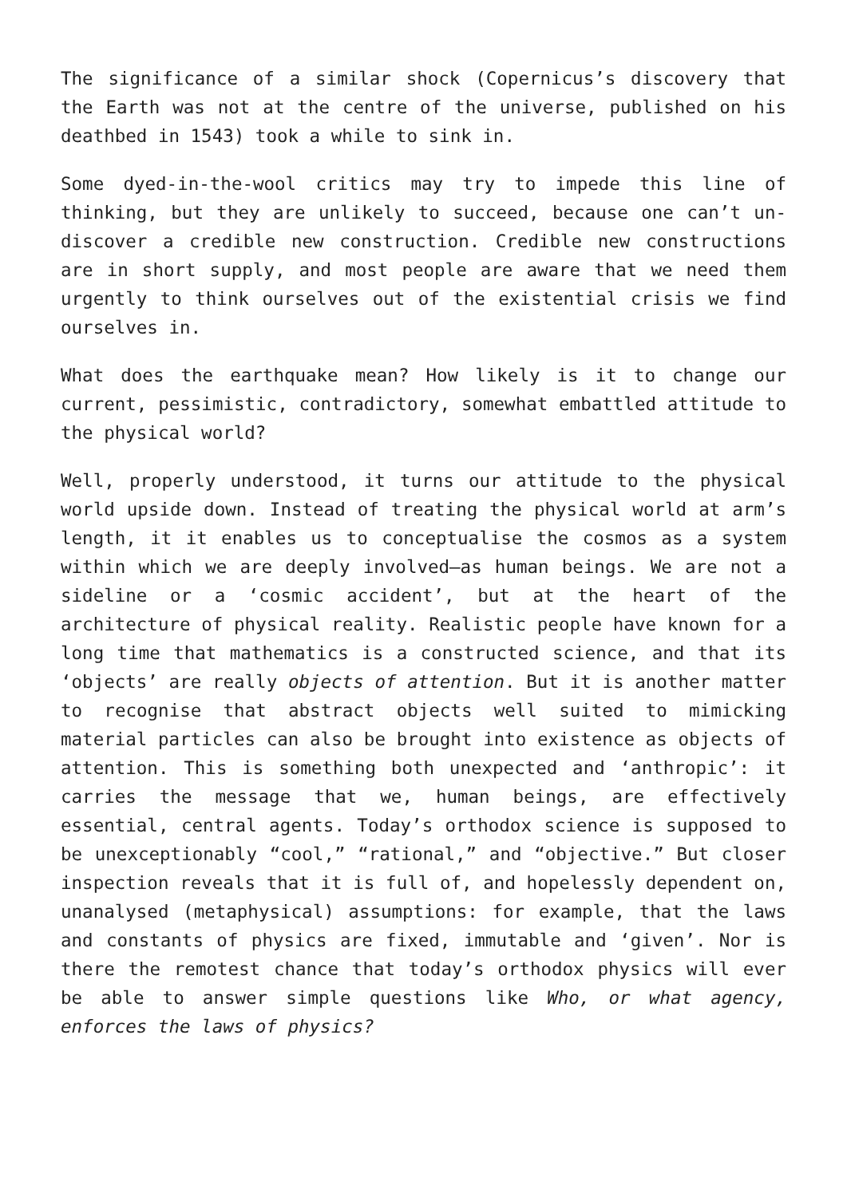The significance of a similar shock (Copernicus’s discovery that the Earth was not at the centre of the universe, published on his deathbed in 1543) took a while to sink in.
Some dyed-in-the-wool critics may try to impede this line of thinking, but they are unlikely to succeed, because one can’t un-discover a credible new construction. Credible new constructions are in short supply, and most people are aware that we need them urgently to think ourselves out of the existential crisis we find ourselves in.
What does the earthquake mean? How likely is it to change our current, pessimistic, contradictory, somewhat embattled attitude to the physical world?
Well, properly understood, it turns our attitude to the physical world upside down. Instead of treating the physical world at arm’s length, it it enables us to conceptualise the cosmos as a system within which we are deeply involved—as human beings. We are not a sideline or a ‘cosmic accident’, but at the heart of the architecture of physical reality. Realistic people have known for a long time that mathematics is a constructed science, and that its ‘objects’ are really objects of attention. But it is another matter to recognise that abstract objects well suited to mimicking material particles can also be brought into existence as objects of attention. This is something both unexpected and ‘anthropic’: it carries the message that we, human beings, are effectively essential, central agents. Today’s orthodox science is supposed to be unexceptionably “cool,” “rational,” and “objective.” But closer inspection reveals that it is full of, and hopelessly dependent on, unanalysed (metaphysical) assumptions: for example, that the laws and constants of physics are fixed, immutable and ‘given’. Nor is there the remotest chance that today’s orthodox physics will ever be able to answer simple questions like Who, or what agency, enforces the laws of physics?